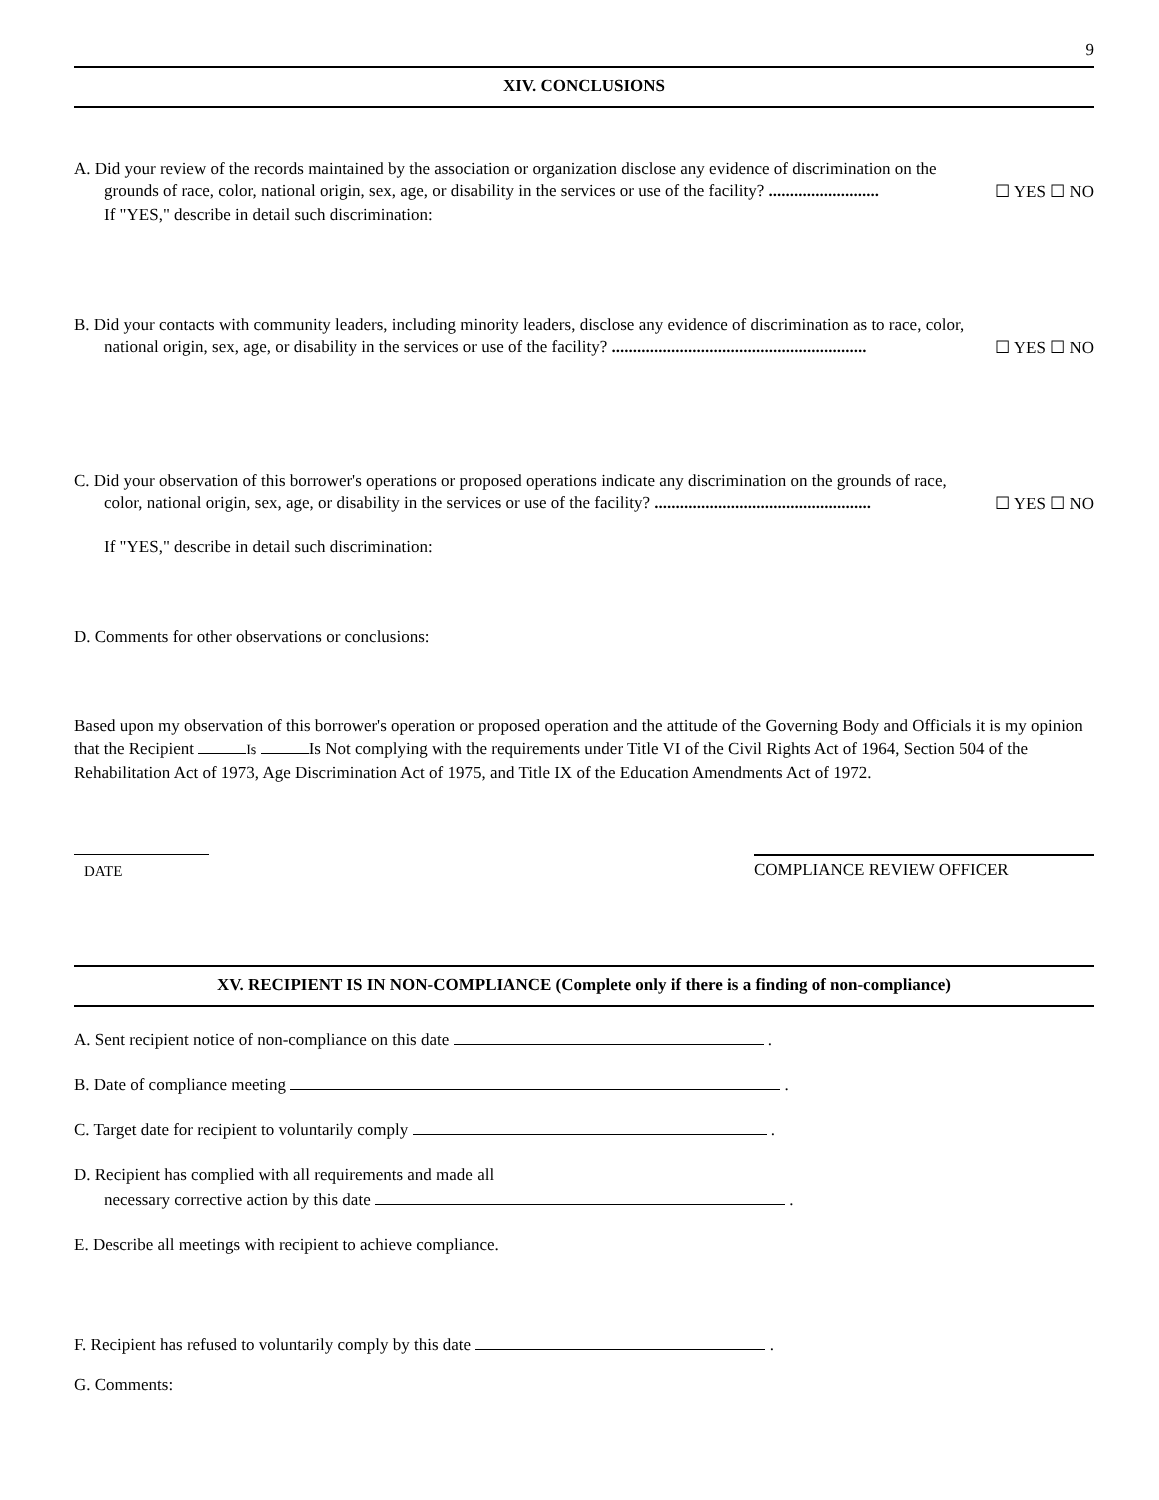9
XIV. CONCLUSIONS
A. Did your review of the records maintained by the association or organization disclose any evidence of discrimination on the
grounds of race, color, national origin, sex, age, or disability in the services or use of the facility? .......................... ☐ YES ☐ NO
If "YES," describe in detail such discrimination:
B. Did your contacts with community leaders, including minority leaders, disclose any evidence of discrimination as to race, color,
national origin, sex, age, or disability in the services or use of the facility? ............................................................ ☐ YES ☐ NO
C. Did your observation of this borrower's operations or proposed operations indicate any discrimination on the grounds of race,
color, national origin, sex, age, or disability in the services or use of the facility? ................................................... ☐ YES ☐ NO
If "YES," describe in detail such discrimination:
D. Comments for other observations or conclusions:
Based upon my observation of this borrower's operation or proposed operation and the attitude of the Governing Body and Officials it is my opinion that the Recipient Is Is Not complying with the requirements under Title VI of the Civil Rights Act of 1964, Section 504 of the Rehabilitation Act of 1973, Age Discrimination Act of 1975, and Title IX of the Education Amendments Act of 1972.
DATE
COMPLIANCE REVIEW OFFICER
XV. RECIPIENT IS IN NON-COMPLIANCE (Complete only if there is a finding of non-compliance)
A. Sent recipient notice of non-compliance on this date .
B. Date of compliance meeting .
C. Target date for recipient to voluntarily comply .
D. Recipient has complied with all requirements and made all
necessary corrective action by this date .
E. Describe all meetings with recipient to achieve compliance.
F. Recipient has refused to voluntarily comply by this date .
G. Comments: